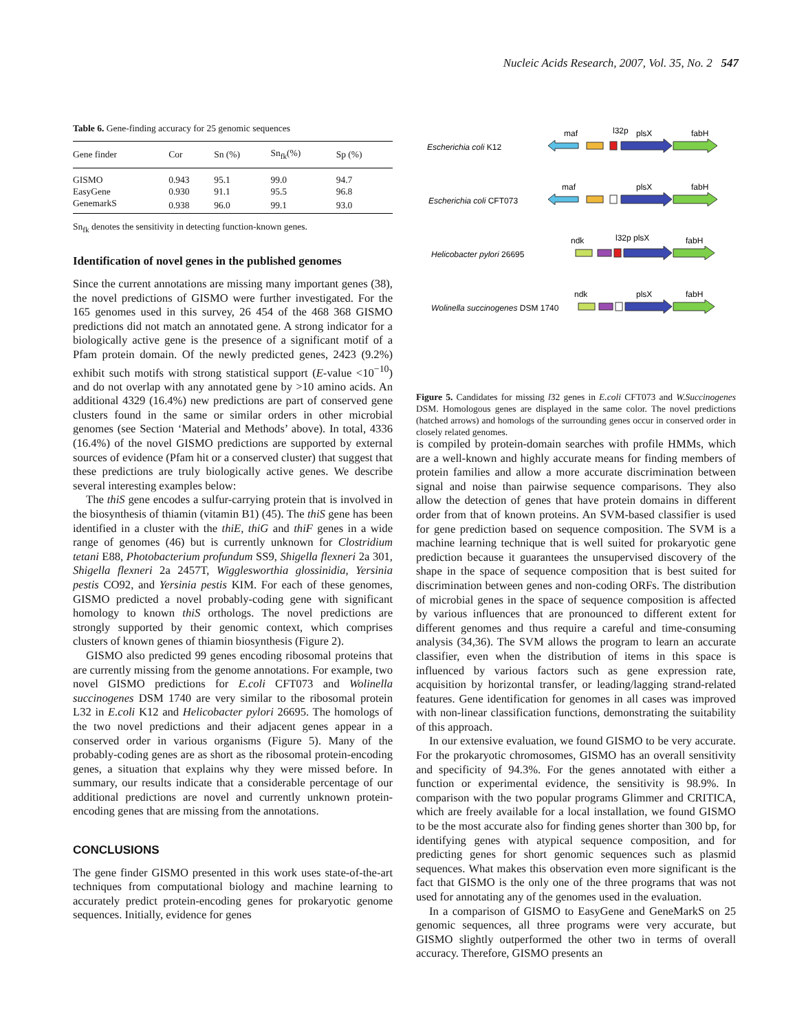Nucleic Acids Research, 2007, Vol. 35, No. 2 547
Table 6. Gene-finding accuracy for 25 genomic sequences
| Gene finder | Cor | Sn (%) | Sn<sub>fk</sub>(%) | Sp (%) |
| --- | --- | --- | --- | --- |
| GISMO | 0.943 | 95.1 | 99.0 | 94.7 |
| EasyGene | 0.930 | 91.1 | 95.5 | 96.8 |
| GenemarkS | 0.938 | 96.0 | 99.1 | 93.0 |
Sn<sub>fk</sub> denotes the sensitivity in detecting function-known genes.
Identification of novel genes in the published genomes
Since the current annotations are missing many important genes (38), the novel predictions of GISMO were further investigated. For the 165 genomes used in this survey, 26 454 of the 468 368 GISMO predictions did not match an annotated gene. A strong indicator for a biologically active gene is the presence of a significant motif of a Pfam protein domain. Of the newly predicted genes, 2423 (9.2%) exhibit such motifs with strong statistical support (E-value <10<sup>−10</sup>) and do not overlap with any annotated gene by >10 amino acids. An additional 4329 (16.4%) new predictions are part of conserved gene clusters found in the same or similar orders in other microbial genomes (see Section ‘Material and Methods’ above). In total, 4336 (16.4%) of the novel GISMO predictions are supported by external sources of evidence (Pfam hit or a conserved cluster) that suggest that these predictions are truly biologically active genes. We describe several interesting examples below:
The thiS gene encodes a sulfur-carrying protein that is involved in the biosynthesis of thiamin (vitamin B1) (45). The thiS gene has been identified in a cluster with the thiE, thiG and thiF genes in a wide range of genomes (46) but is currently unknown for Clostridium tetani E88, Photobacterium profundum SS9, Shigella flexneri 2a 301, Shigella flexneri 2a 2457T, Wigglesworthia glossinidia, Yersinia pestis CO92, and Yersinia pestis KIM. For each of these genomes, GISMO predicted a novel probably-coding gene with significant homology to known thiS orthologs. The novel predictions are strongly supported by their genomic context, which comprises clusters of known genes of thiamin biosynthesis (Figure 2).
GISMO also predicted 99 genes encoding ribosomal proteins that are currently missing from the genome annotations. For example, two novel GISMO predictions for E.coli CFT073 and Wolinella succinogenes DSM 1740 are very similar to the ribosomal protein L32 in E.coli K12 and Helicobacter pylori 26695. The homologs of the two novel predictions and their adjacent genes appear in a conserved order in various organisms (Figure 5). Many of the probably-coding genes are as short as the ribosomal protein-encoding genes, a situation that explains why they were missed before. In summary, our results indicate that a considerable percentage of our additional predictions are novel and currently unknown protein-encoding genes that are missing from the annotations.
CONCLUSIONS
The gene finder GISMO presented in this work uses state-of-the-art techniques from computational biology and machine learning to accurately predict protein-encoding genes for prokaryotic genome sequences. Initially, evidence for genes
Escherichia coli K12
Escherichia coli CFT073
Helicobacter pylori 26695
Wolinella succinogenes DSM 1740
maf
l32p
plsX
fabH
maf
plsX
fabH
ndk
l32p plsX
fabH
ndk
plsX
fabH
Figure 5. Candidates for missing l32 genes in E.coli CFT073 and W.Succinogenes DSM. Homologous genes are displayed in the same color. The novel predictions (hatched arrows) and homologs of the surrounding genes occur in conserved order in closely related genomes.
is compiled by protein-domain searches with profile HMMs, which are a well-known and highly accurate means for finding members of protein families and allow a more accurate discrimination between signal and noise than pairwise sequence comparisons. They also allow the detection of genes that have protein domains in different order from that of known proteins. An SVM-based classifier is used for gene prediction based on sequence composition. The SVM is a machine learning technique that is well suited for prokaryotic gene prediction because it guarantees the unsupervised discovery of the shape in the space of sequence composition that is best suited for discrimination between genes and non-coding ORFs. The distribution of microbial genes in the space of sequence composition is affected by various influences that are pronounced to different extent for different genomes and thus require a careful and time-consuming analysis (34,36). The SVM allows the program to learn an accurate classifier, even when the distribution of items in this space is influenced by various factors such as gene expression rate, acquisition by horizontal transfer, or leading/lagging strand-related features. Gene identification for genomes in all cases was improved with non-linear classification functions, demonstrating the suitability of this approach.
In our extensive evaluation, we found GISMO to be very accurate. For the prokaryotic chromosomes, GISMO has an overall sensitivity and specificity of 94.3%. For the genes annotated with either a function or experimental evidence, the sensitivity is 98.9%. In comparison with the two popular programs Glimmer and CRITICA, which are freely available for a local installation, we found GISMO to be the most accurate also for finding genes shorter than 300 bp, for identifying genes with atypical sequence composition, and for predicting genes for short genomic sequences such as plasmid sequences. What makes this observation even more significant is the fact that GISMO is the only one of the three programs that was not used for annotating any of the genomes used in the evaluation.
In a comparison of GISMO to EasyGene and GeneMarkS on 25 genomic sequences, all three programs were very accurate, but GISMO slightly outperformed the other two in terms of overall accuracy. Therefore, GISMO presents an